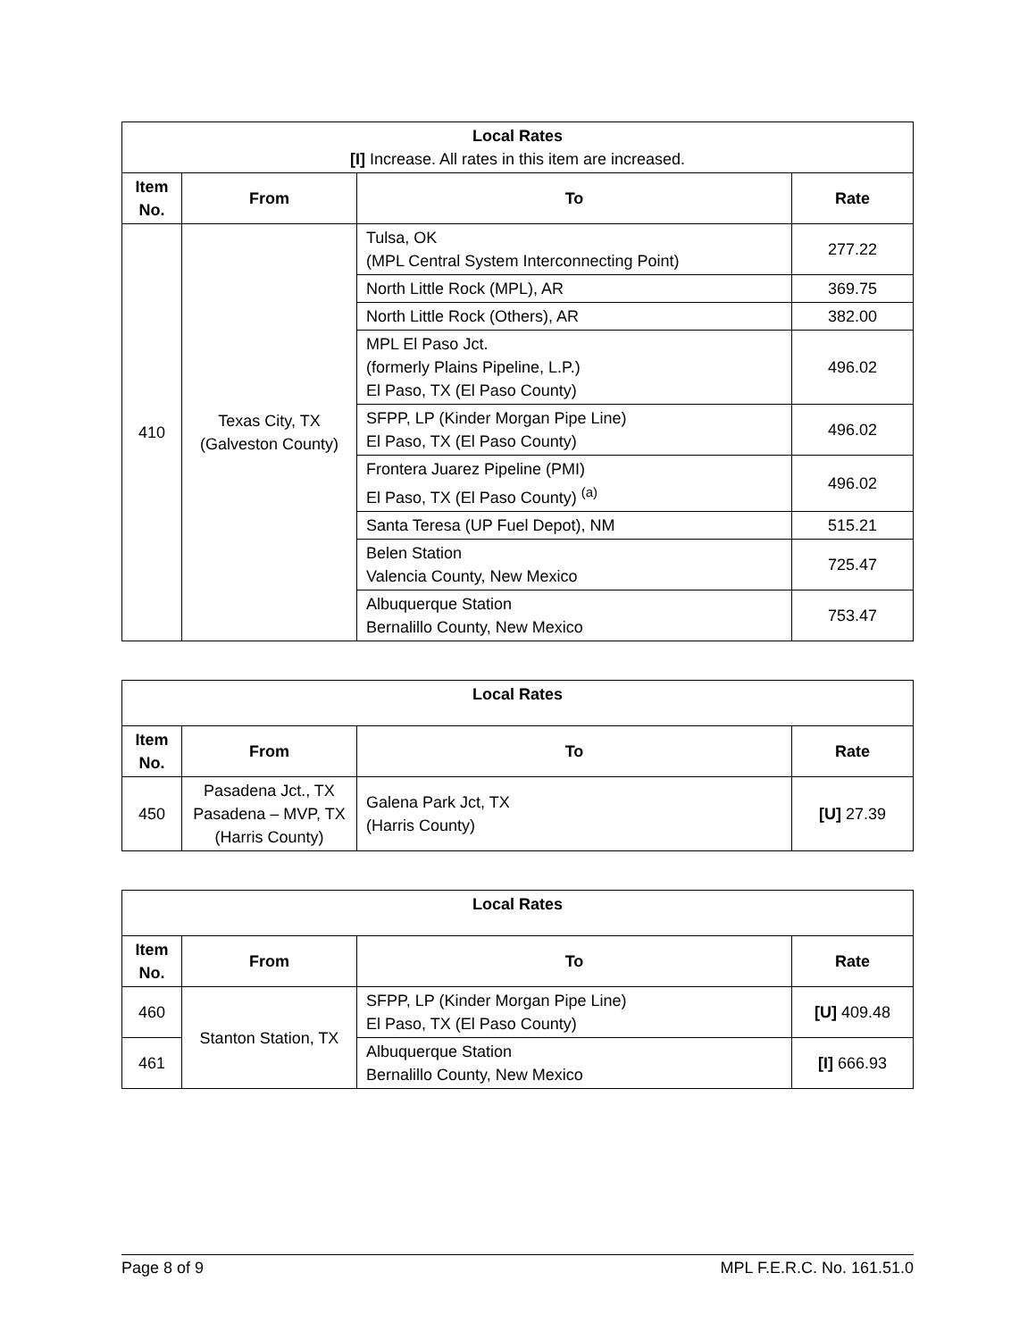| Local Rates [I] Increase. All rates in this item are increased. | | | |
| Item No. | From | To | Rate |
| 410 | Texas City, TX (Galveston County) | Tulsa, OK (MPL Central System Interconnecting Point) | 277.22 |
| | | North Little Rock (MPL), AR | 369.75 |
| | | North Little Rock (Others), AR | 382.00 |
| | | MPL El Paso Jct. (formerly Plains Pipeline, L.P.) El Paso, TX (El Paso County) | 496.02 |
| | | SFPP, LP (Kinder Morgan Pipe Line) El Paso, TX (El Paso County) | 496.02 |
| | | Frontera Juarez Pipeline (PMI) El Paso, TX (El Paso County) <sup>(a)</sup> | 496.02 |
| | | Santa Teresa (UP Fuel Depot), NM | 515.21 |
| | | Belen Station Valencia County, New Mexico | 725.47 |
| | | Albuquerque Station Bernalillo County, New Mexico | 753.47 |
| Local Rates | | | |
| Item No. | From | To | Rate |
| 450 | Pasadena Jct., TX Pasadena – MVP, TX (Harris County) | Galena Park Jct, TX (Harris County) | [U] 27.39 |
| Local Rates | | | |
| Item No. | From | To | Rate |
| 460 | Stanton Station, TX | SFPP, LP (Kinder Morgan Pipe Line) El Paso, TX (El Paso County) | [U] 409.48 |
| 461 | | Albuquerque Station Bernalillo County, New Mexico | [I] 666.93 |
Page 8 of 9 MPL F.E.R.C. No. 161.51.0